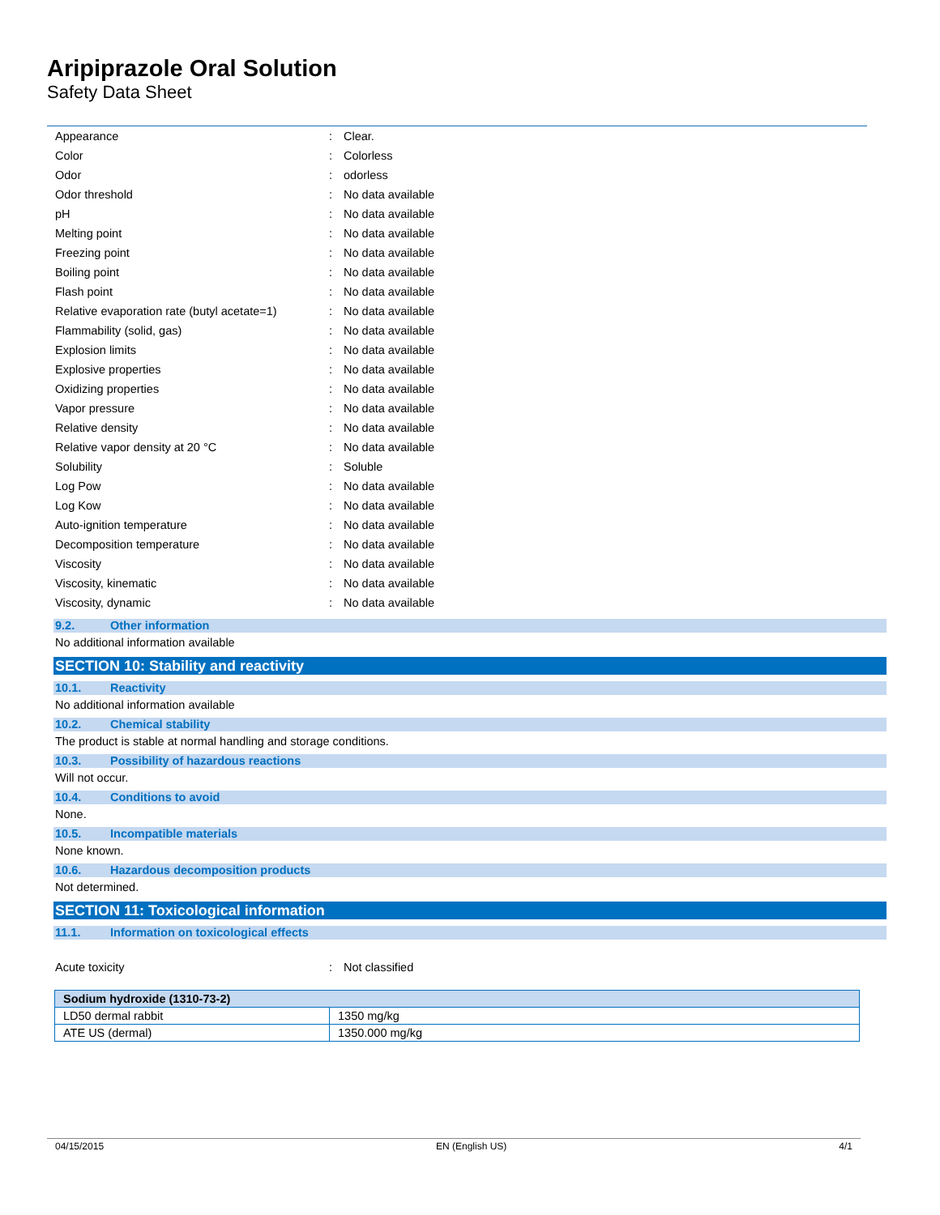Aripiprazole Oral Solution
Safety Data Sheet
| Appearance | : | Clear. |
| Color | : | Colorless |
| Odor | : | odorless |
| Odor threshold | : | No data available |
| pH | : | No data available |
| Melting point | : | No data available |
| Freezing point | : | No data available |
| Boiling point | : | No data available |
| Flash point | : | No data available |
| Relative evaporation rate (butyl acetate=1) | : | No data available |
| Flammability (solid, gas) | : | No data available |
| Explosion limits | : | No data available |
| Explosive properties | : | No data available |
| Oxidizing properties | : | No data available |
| Vapor pressure | : | No data available |
| Relative density | : | No data available |
| Relative vapor density at 20 °C | : | No data available |
| Solubility | : | Soluble |
| Log Pow | : | No data available |
| Log Kow | : | No data available |
| Auto-ignition temperature | : | No data available |
| Decomposition temperature | : | No data available |
| Viscosity | : | No data available |
| Viscosity, kinematic | : | No data available |
| Viscosity, dynamic | : | No data available |
9.2. Other information
No additional information available
SECTION 10: Stability and reactivity
10.1. Reactivity
No additional information available
10.2. Chemical stability
The product is stable at normal handling and storage conditions.
10.3. Possibility of hazardous reactions
Will not occur.
10.4. Conditions to avoid
None.
10.5. Incompatible materials
None known.
10.6. Hazardous decomposition products
Not determined.
SECTION 11: Toxicological information
11.1. Information on toxicological effects
| Acute toxicity | : | Not classified |
| Sodium hydroxide (1310-73-2) | |
| --- | --- |
| LD50 dermal rabbit | 1350 mg/kg |
| ATE US (dermal) | 1350.000 mg/kg |
04/15/2015 EN (English US) 4/1